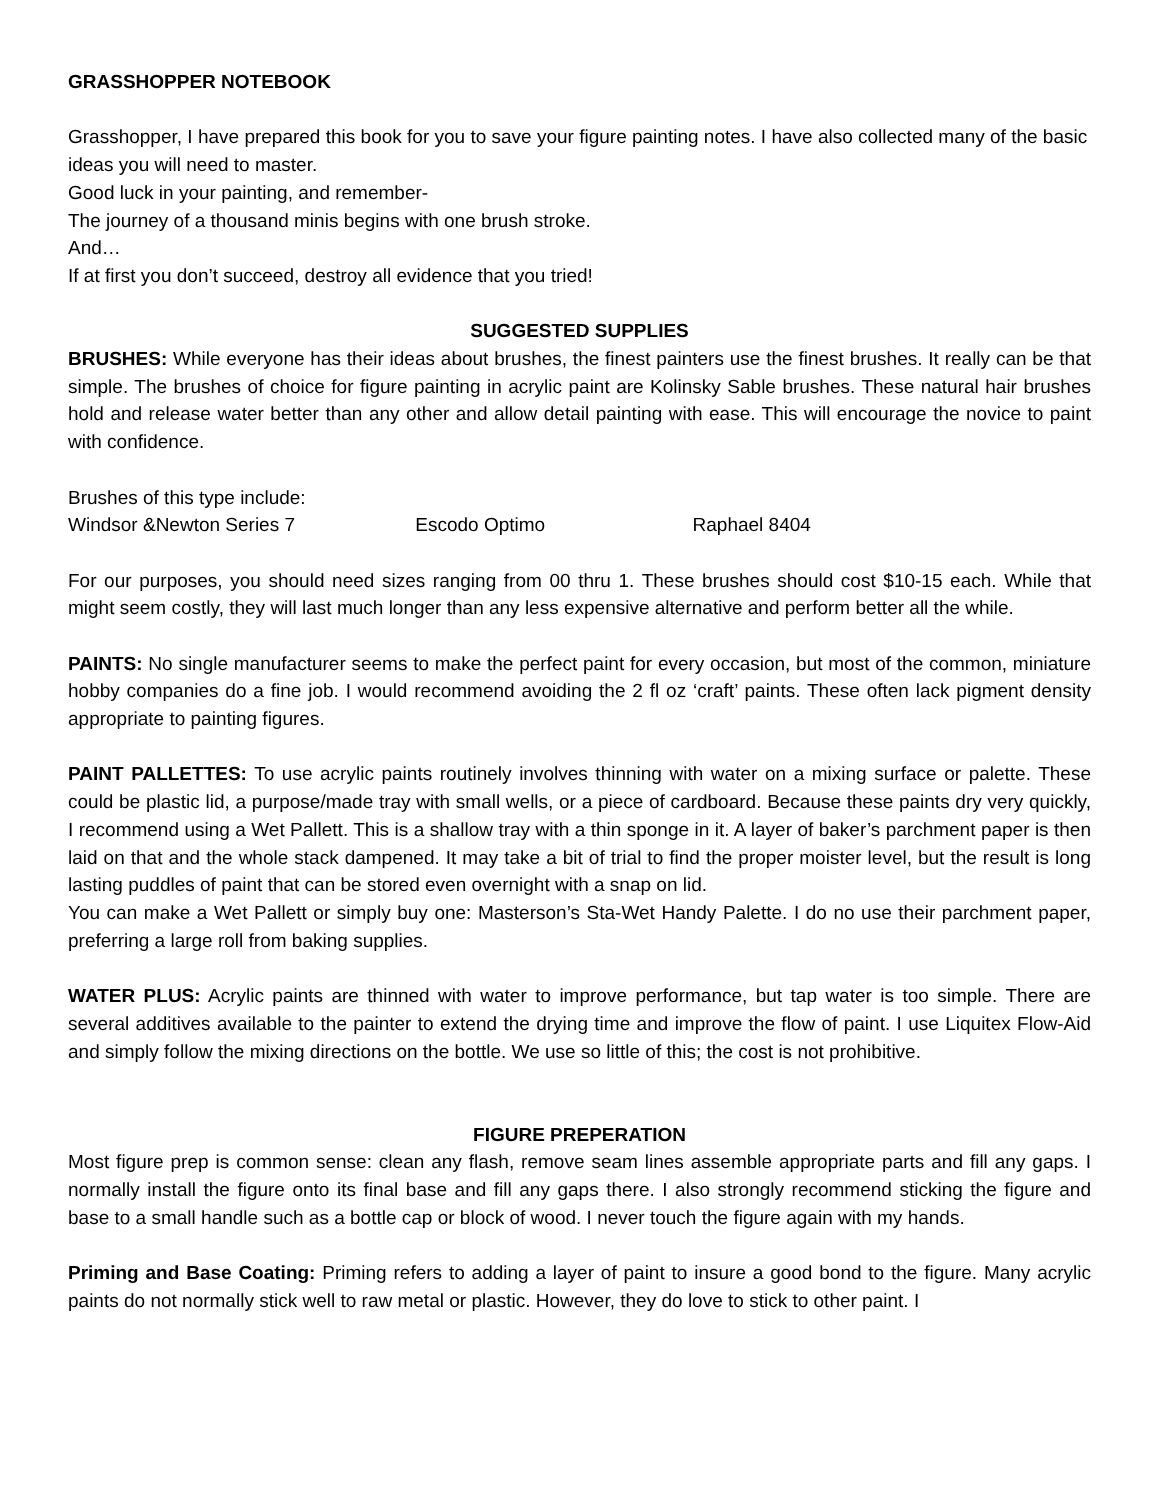GRASSHOPPER NOTEBOOK
Grasshopper, I have prepared this book for you to save your figure painting notes. I have also collected many of the basic ideas you will need to master.
Good luck in your painting, and remember-
The journey of a thousand minis begins with one brush stroke.
And…
If at first you don’t succeed, destroy all evidence that you tried!
SUGGESTED SUPPLIES
BRUSHES: While everyone has their ideas about brushes, the finest painters use the finest brushes. It really can be that simple. The brushes of choice for figure painting in acrylic paint are Kolinsky Sable brushes. These natural hair brushes hold and release water better than any other and allow detail painting with ease. This will encourage the novice to paint with confidence.
Brushes of this type include:
Windsor &Newton Series 7 Escodo Optimo Raphael 8404
For our purposes, you should need sizes ranging from 00 thru 1. These brushes should cost $10-15 each. While that might seem costly, they will last much longer than any less expensive alternative and perform better all the while.
PAINTS: No single manufacturer seems to make the perfect paint for every occasion, but most of the common, miniature hobby companies do a fine job. I would recommend avoiding the 2 fl oz ‘craft’ paints. These often lack pigment density appropriate to painting figures.
PAINT PALLETTES: To use acrylic paints routinely involves thinning with water on a mixing surface or palette. These could be plastic lid, a purpose/made tray with small wells, or a piece of cardboard. Because these paints dry very quickly, I recommend using a Wet Pallett. This is a shallow tray with a thin sponge in it. A layer of baker’s parchment paper is then laid on that and the whole stack dampened. It may take a bit of trial to find the proper moister level, but the result is long lasting puddles of paint that can be stored even overnight with a snap on lid.
You can make a Wet Pallett or simply buy one: Masterson’s Sta-Wet Handy Palette. I do no use their parchment paper, preferring a large roll from baking supplies.
WATER PLUS: Acrylic paints are thinned with water to improve performance, but tap water is too simple. There are several additives available to the painter to extend the drying time and improve the flow of paint. I use Liquitex Flow-Aid and simply follow the mixing directions on the bottle. We use so little of this; the cost is not prohibitive.
FIGURE PREPERATION
Most figure prep is common sense: clean any flash, remove seam lines assemble appropriate parts and fill any gaps. I normally install the figure onto its final base and fill any gaps there. I also strongly recommend sticking the figure and base to a small handle such as a bottle cap or block of wood. I never touch the figure again with my hands.
Priming and Base Coating: Priming refers to adding a layer of paint to insure a good bond to the figure. Many acrylic paints do not normally stick well to raw metal or plastic. However, they do love to stick to other paint. I